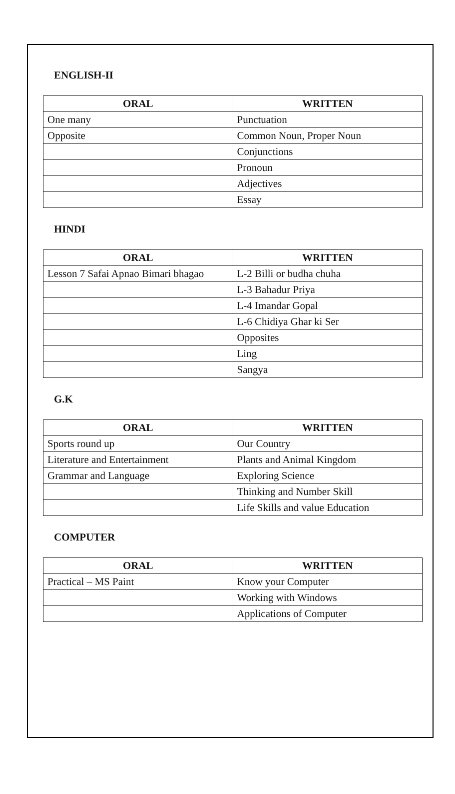ENGLISH-II
| ORAL | WRITTEN |
| --- | --- |
| One many | Punctuation |
| Opposite | Common Noun, Proper Noun |
| | Conjunctions |
| | Pronoun |
| | Adjectives |
| | Essay |
HINDI
| ORAL | WRITTEN |
| --- | --- |
| Lesson 7 Safai Apnao Bimari bhagao | L-2 Billi or budha chuha |
| | L-3 Bahadur Priya |
| | L-4 Imandar Gopal |
| | L-6 Chidiya Ghar ki Ser |
| | Opposites |
| | Ling |
| | Sangya |
G.K
| ORAL | WRITTEN |
| --- | --- |
| Sports round up | Our Country |
| Literature and Entertainment | Plants and Animal Kingdom |
| Grammar and Language | Exploring Science |
| | Thinking and Number Skill |
| | Life Skills and value Education |
COMPUTER
| ORAL | WRITTEN |
| --- | --- |
| Practical – MS Paint | Know your Computer |
| | Working with Windows |
| | Applications of Computer |